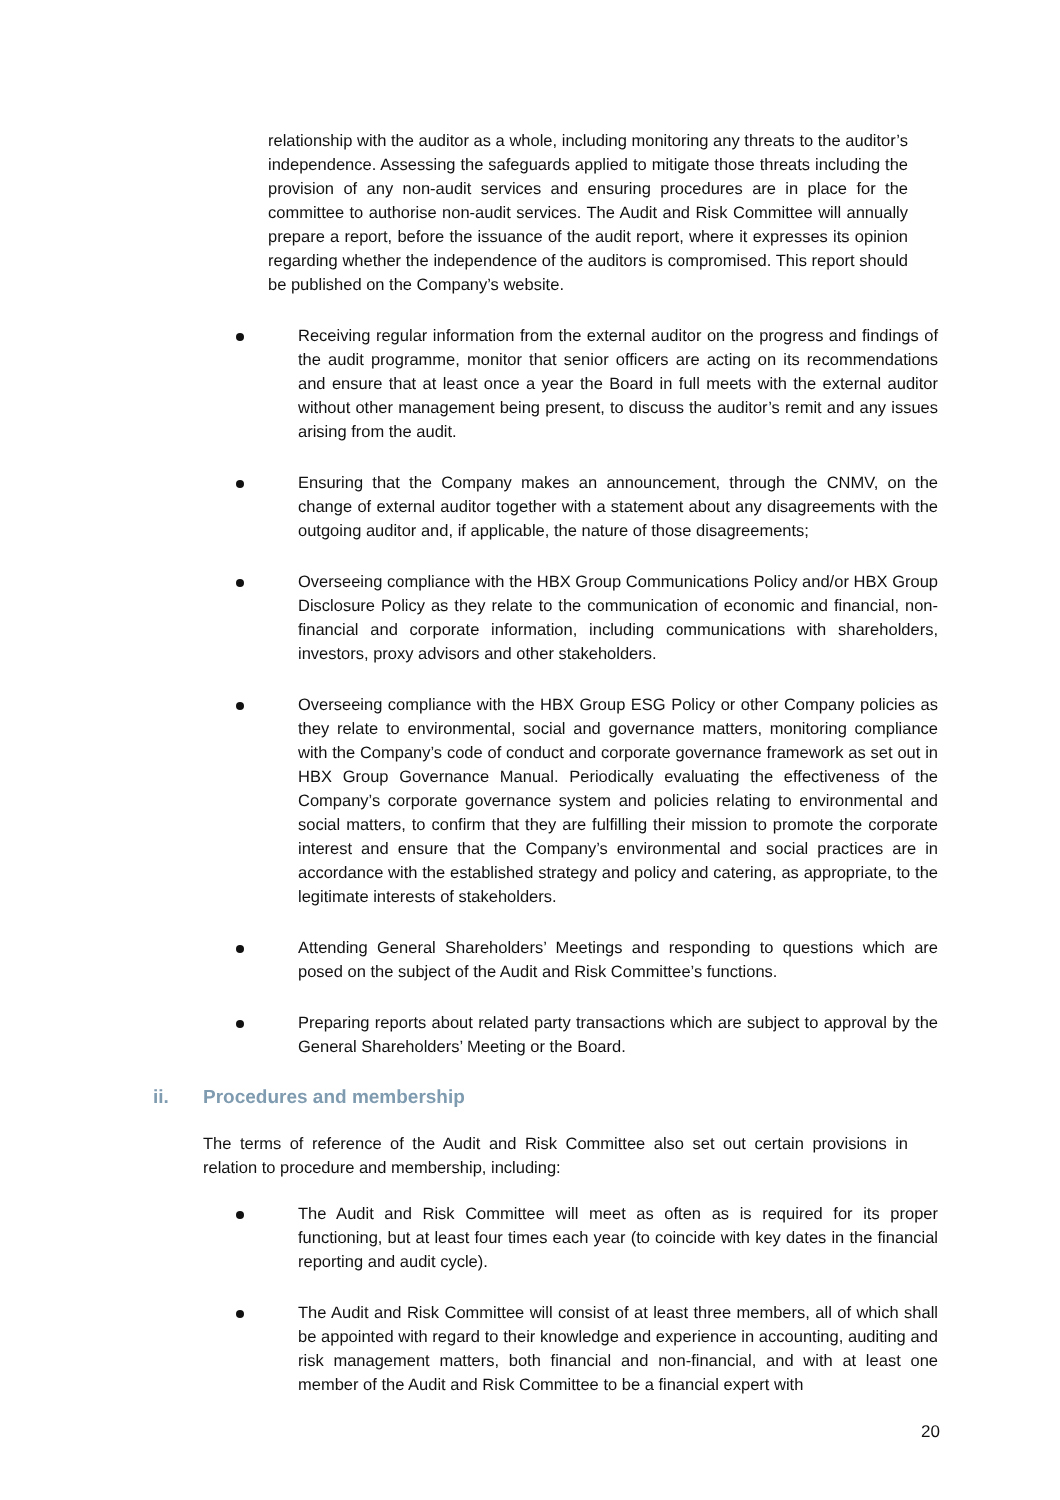relationship with the auditor as a whole, including monitoring any threats to the auditor’s independence. Assessing the safeguards applied to mitigate those threats including the provision of any non-audit services and ensuring procedures are in place for the committee to authorise non-audit services. The Audit and Risk Committee will annually prepare a report, before the issuance of the audit report, where it expresses its opinion regarding whether the independence of the auditors is compromised. This report should be published on the Company’s website.
Receiving regular information from the external auditor on the progress and findings of the audit programme, monitor that senior officers are acting on its recommendations and ensure that at least once a year the Board in full meets with the external auditor without other management being present, to discuss the auditor’s remit and any issues arising from the audit.
Ensuring that the Company makes an announcement, through the CNMV, on the change of external auditor together with a statement about any disagreements with the outgoing auditor and, if applicable, the nature of those disagreements;
Overseeing compliance with the HBX Group Communications Policy and/or HBX Group Disclosure Policy as they relate to the communication of economic and financial, non-financial and corporate information, including communications with shareholders, investors, proxy advisors and other stakeholders.
Overseeing compliance with the HBX Group ESG Policy or other Company policies as they relate to environmental, social and governance matters, monitoring compliance with the Company’s code of conduct and corporate governance framework as set out in HBX Group Governance Manual. Periodically evaluating the effectiveness of the Company’s corporate governance system and policies relating to environmental and social matters, to confirm that they are fulfilling their mission to promote the corporate interest and ensure that the Company’s environmental and social practices are in accordance with the established strategy and policy and catering, as appropriate, to the legitimate interests of stakeholders.
Attending General Shareholders’ Meetings and responding to questions which are posed on the subject of the Audit and Risk Committee’s functions.
Preparing reports about related party transactions which are subject to approval by the General Shareholders’ Meeting or the Board.
ii. Procedures and membership
The terms of reference of the Audit and Risk Committee also set out certain provisions in relation to procedure and membership, including:
The Audit and Risk Committee will meet as often as is required for its proper functioning, but at least four times each year (to coincide with key dates in the financial reporting and audit cycle).
The Audit and Risk Committee will consist of at least three members, all of which shall be appointed with regard to their knowledge and experience in accounting, auditing and risk management matters, both financial and non-financial, and with at least one member of the Audit and Risk Committee to be a financial expert with
20